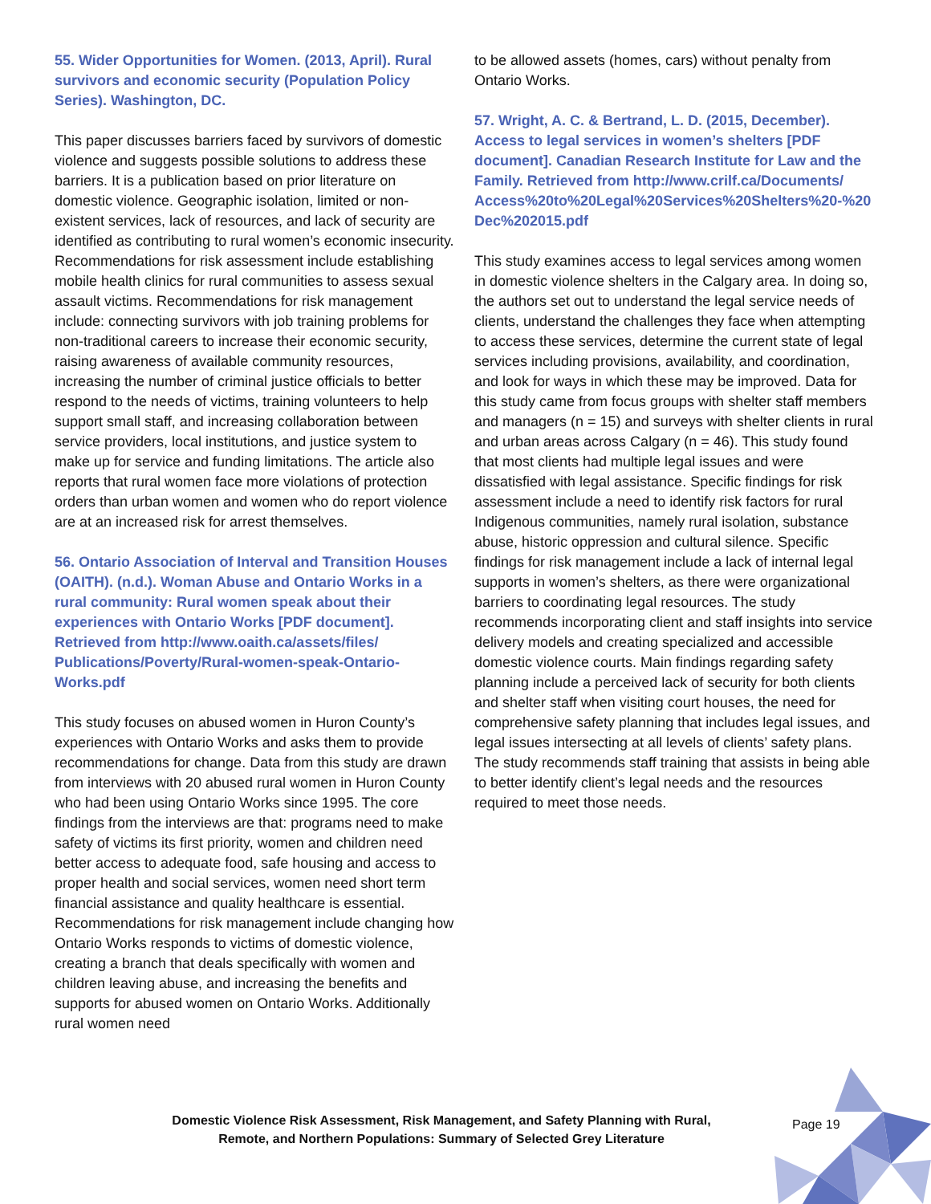55. Wider Opportunities for Women. (2013, April). Rural survivors and economic security (Population Policy Series). Washington, DC.
This paper discusses barriers faced by survivors of domestic violence and suggests possible solutions to address these barriers. It is a publication based on prior literature on domestic violence. Geographic isolation, limited or non-existent services, lack of resources, and lack of security are identified as contributing to rural women’s economic insecurity. Recommendations for risk assessment include establishing mobile health clinics for rural communities to assess sexual assault victims. Recommendations for risk management include: connecting survivors with job training problems for non-traditional careers to increase their economic security, raising awareness of available community resources, increasing the number of criminal justice officials to better respond to the needs of victims, training volunteers to help support small staff, and increasing collaboration between service providers, local institutions, and justice system to make up for service and funding limitations. The article also reports that rural women face more violations of protection orders than urban women and women who do report violence are at an increased risk for arrest themselves.
56. Ontario Association of Interval and Transition Houses (OAITH). (n.d.). Woman Abuse and Ontario Works in a rural community: Rural women speak about their experiences with Ontario Works [PDF document]. Retrieved from http://www.oaith.ca/assets/files/ Publications/Poverty/Rural-women-speak-Ontario-Works.pdf
This study focuses on abused women in Huron County’s experiences with Ontario Works and asks them to provide recommendations for change. Data from this study are drawn from interviews with 20 abused rural women in Huron County who had been using Ontario Works since 1995. The core findings from the interviews are that: programs need to make safety of victims its first priority, women and children need better access to adequate food, safe housing and access to proper health and social services, women need short term financial assistance and quality healthcare is essential. Recommendations for risk management include changing how Ontario Works responds to victims of domestic violence, creating a branch that deals specifically with women and children leaving abuse, and increasing the benefits and supports for abused women on Ontario Works. Additionally rural women need
to be allowed assets (homes, cars) without penalty from Ontario Works.
57. Wright, A. C. & Bertrand, L. D. (2015, December). Access to legal services in women’s shelters [PDF document]. Canadian Research Institute for Law and the Family. Retrieved from http://www.crilf.ca/Documents/ Access%20to%20Legal%20Services%20Shelters%20-%20 Dec%202015.pdf
This study examines access to legal services among women in domestic violence shelters in the Calgary area. In doing so, the authors set out to understand the legal service needs of clients, understand the challenges they face when attempting to access these services, determine the current state of legal services including provisions, availability, and coordination, and look for ways in which these may be improved. Data for this study came from focus groups with shelter staff members and managers (n = 15) and surveys with shelter clients in rural and urban areas across Calgary (n = 46). This study found that most clients had multiple legal issues and were dissatisfied with legal assistance. Specific findings for risk assessment include a need to identify risk factors for rural Indigenous communities, namely rural isolation, substance abuse, historic oppression and cultural silence. Specific findings for risk management include a lack of internal legal supports in women’s shelters, as there were organizational barriers to coordinating legal resources. The study recommends incorporating client and staff insights into service delivery models and creating specialized and accessible domestic violence courts. Main findings regarding safety planning include a perceived lack of security for both clients and shelter staff when visiting court houses, the need for comprehensive safety planning that includes legal issues, and legal issues intersecting at all levels of clients’ safety plans. The study recommends staff training that assists in being able to better identify client’s legal needs and the resources required to meet those needs.
Domestic Violence Risk Assessment, Risk Management, and Safety Planning with Rural, Remote, and Northern Populations: Summary of Selected Grey Literature
Page 19